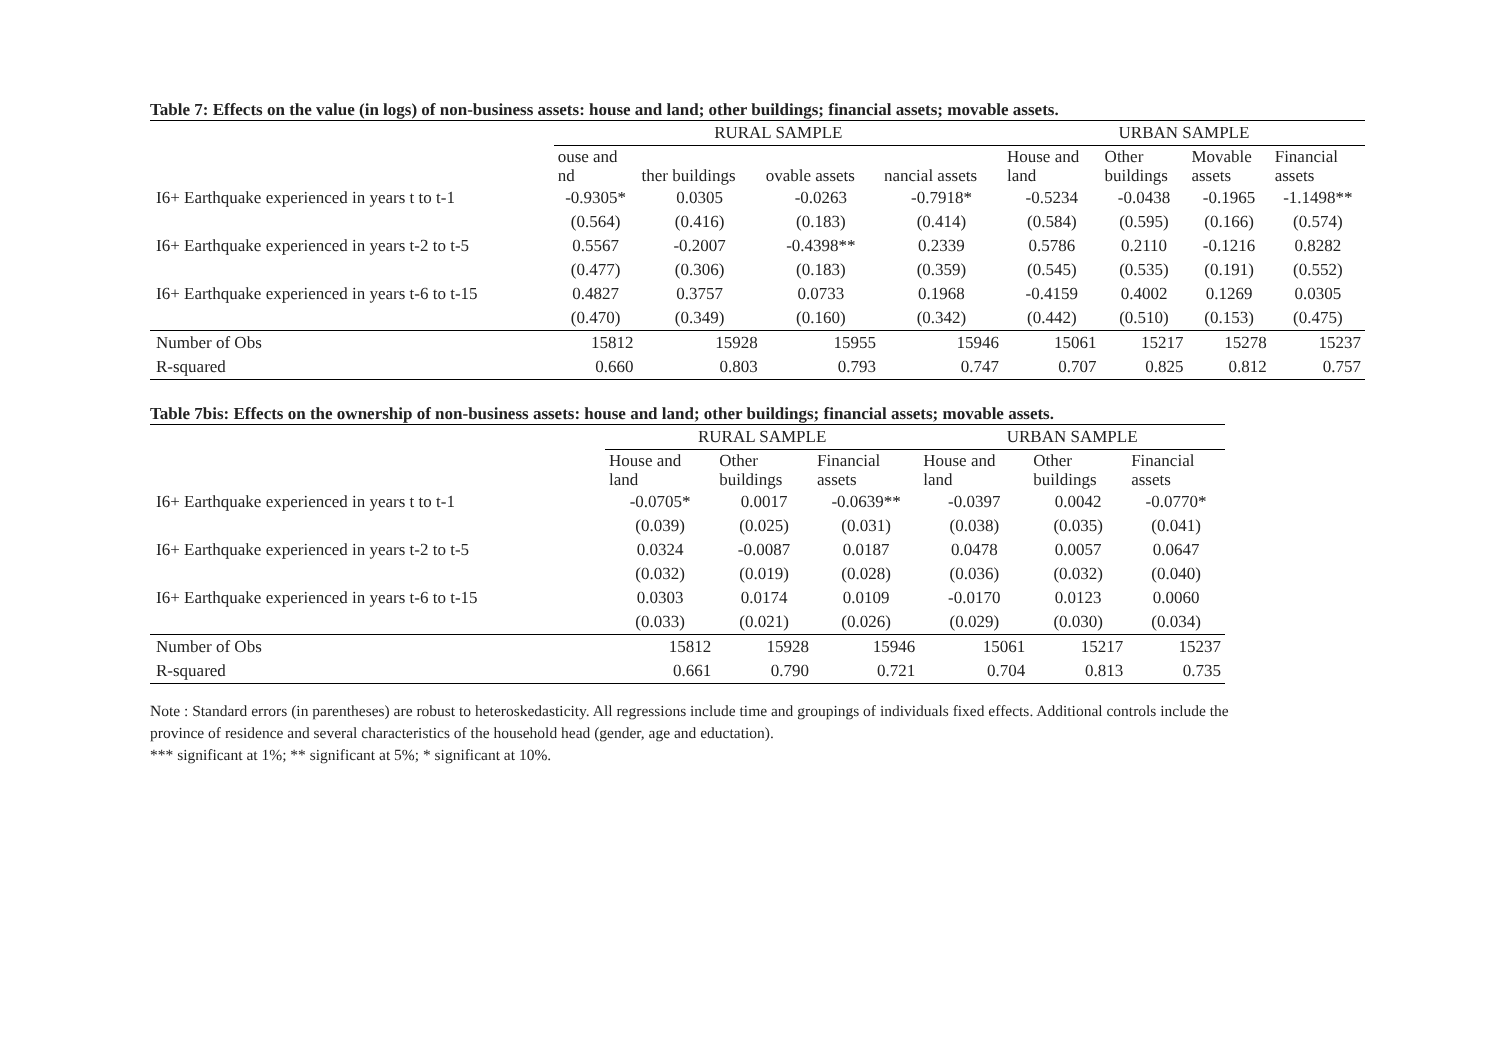Table 7: Effects on the value (in logs) of non-business assets: house and land; other buildings; financial assets; movable assets.
| | RURAL SAMPLE | | | | URBAN SAMPLE | | | |
| | ouse and nd | ther buildings | ovable assets | nancial assets | House and land | Other buildings | Movable assets | Financial assets |
| I6+ Earthquake experienced in years t to t-1 | -0.9305* | 0.0305 | -0.0263 | -0.7918* | -0.5234 | -0.0438 | -0.1965 | -1.1498** |
| | (0.564) | (0.416) | (0.183) | (0.414) | (0.584) | (0.595) | (0.166) | (0.574) |
| I6+ Earthquake experienced in years t-2 to t-5 | 0.5567 | -0.2007 | -0.4398** | 0.2339 | 0.5786 | 0.2110 | -0.1216 | 0.8282 |
| | (0.477) | (0.306) | (0.183) | (0.359) | (0.545) | (0.535) | (0.191) | (0.552) |
| I6+ Earthquake experienced in years t-6 to t-15 | 0.4827 | 0.3757 | 0.0733 | 0.1968 | -0.4159 | 0.4002 | 0.1269 | 0.0305 |
| | (0.470) | (0.349) | (0.160) | (0.342) | (0.442) | (0.510) | (0.153) | (0.475) |
| Number of Obs | 15812 | 15928 | 15955 | 15946 | 15061 | 15217 | 15278 | 15237 |
| R-squared | 0.660 | 0.803 | 0.793 | 0.747 | 0.707 | 0.825 | 0.812 | 0.757 |
Table 7bis: Effects on the ownership of non-business assets: house and land; other buildings; financial assets; movable assets.
| | RURAL SAMPLE | | | URBAN SAMPLE | | |
| | House and land | Other buildings | Financial assets | House and land | Other buildings | Financial assets |
| I6+ Earthquake experienced in years t to t-1 | -0.0705* | 0.0017 | -0.0639** | -0.0397 | 0.0042 | -0.0770* |
| | (0.039) | (0.025) | (0.031) | (0.038) | (0.035) | (0.041) |
| I6+ Earthquake experienced in years t-2 to t-5 | 0.0324 | -0.0087 | 0.0187 | 0.0478 | 0.0057 | 0.0647 |
| | (0.032) | (0.019) | (0.028) | (0.036) | (0.032) | (0.040) |
| I6+ Earthquake experienced in years t-6 to t-15 | 0.0303 | 0.0174 | 0.0109 | -0.0170 | 0.0123 | 0.0060 |
| | (0.033) | (0.021) | (0.026) | (0.029) | (0.030) | (0.034) |
| Number of Obs | 15812 | 15928 | 15946 | 15061 | 15217 | 15237 |
| R-squared | 0.661 | 0.790 | 0.721 | 0.704 | 0.813 | 0.735 |
Note : Standard errors (in parentheses) are robust to heteroskedasticity. All regressions include time and groupings of individuals fixed effects. Additional controls include the province of residence and several characteristics of the household head (gender, age and eductation).
*** significant at 1%; ** significant at 5%; * significant at 10%.